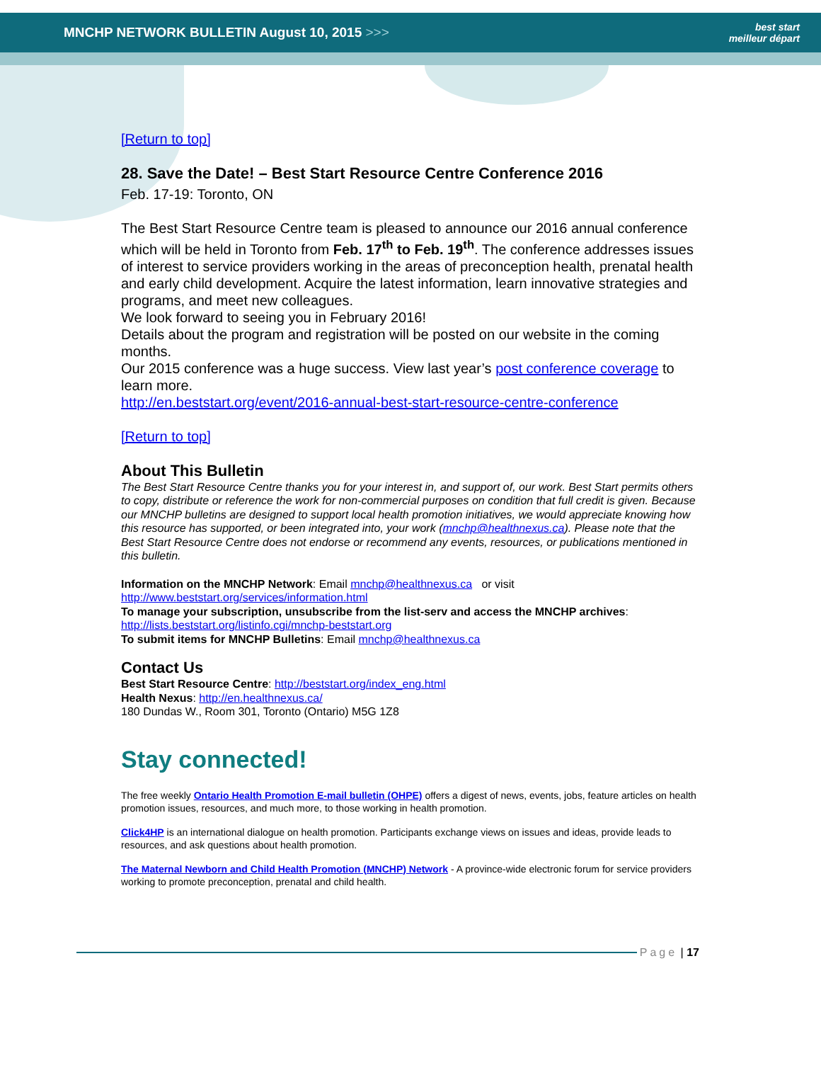MNCHP NETWORK BULLETIN August 10, 2015 >>>
best start
meilleur départ
[Return to top]
28. Save the Date! – Best Start Resource Centre Conference 2016
Feb. 17-19: Toronto, ON
The Best Start Resource Centre team is pleased to announce our 2016 annual conference which will be held in Toronto from Feb. 17<sup>th</sup> to Feb. 19<sup>th</sup>. The conference addresses issues of interest to service providers working in the areas of preconception health, prenatal health and early child development. Acquire the latest information, learn innovative strategies and programs, and meet new colleagues.
We look forward to seeing you in February 2016!
Details about the program and registration will be posted on our website in the coming months.
Our 2015 conference was a huge success. View last year’s post conference coverage to learn more.
http://en.beststart.org/event/2016-annual-best-start-resource-centre-conference
[Return to top]
About This Bulletin
The Best Start Resource Centre thanks you for your interest in, and support of, our work. Best Start permits others to copy, distribute or reference the work for non-commercial purposes on condition that full credit is given. Because our MNCHP bulletins are designed to support local health promotion initiatives, we would appreciate knowing how this resource has supported, or been integrated into, your work (mnchp@healthnexus.ca). Please note that the Best Start Resource Centre does not endorse or recommend any events, resources, or publications mentioned in this bulletin.
Information on the MNCHP Network: Email mnchp@healthnexus.ca or visit http://www.beststart.org/services/information.html
To manage your subscription, unsubscribe from the list-serv and access the MNCHP archives: http://lists.beststart.org/listinfo.cgi/mnchp-beststart.org
To submit items for MNCHP Bulletins: Email mnchp@healthnexus.ca
Contact Us
Best Start Resource Centre: http://beststart.org/index_eng.html
Health Nexus: http://en.healthnexus.ca/
180 Dundas W., Room 301, Toronto (Ontario) M5G 1Z8
Stay connected!
The free weekly Ontario Health Promotion E-mail bulletin (OHPE) offers a digest of news, events, jobs, feature articles on health promotion issues, resources, and much more, to those working in health promotion.
Click4HP is an international dialogue on health promotion. Participants exchange views on issues and ideas, provide leads to resources, and ask questions about health promotion.
The Maternal Newborn and Child Health Promotion (MNCHP) Network - A province-wide electronic forum for service providers working to promote preconception, prenatal and child health.
Page | 17